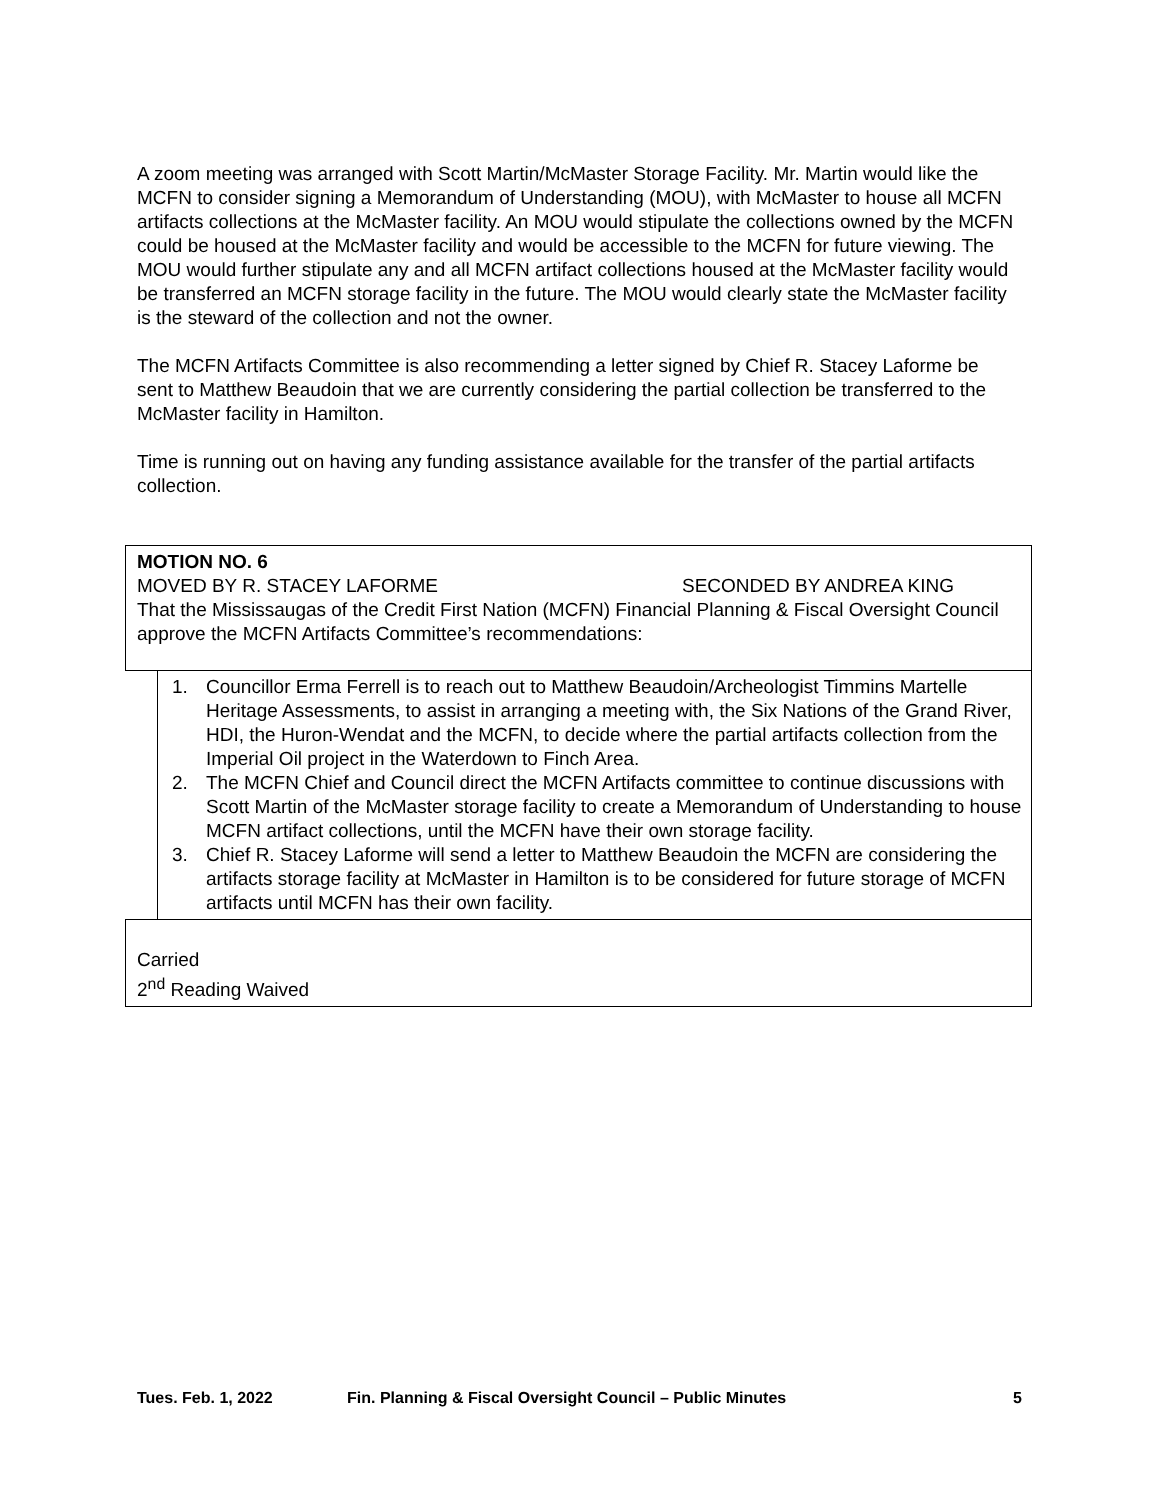A zoom meeting was arranged with Scott Martin/McMaster Storage Facility. Mr. Martin would like the MCFN to consider signing a Memorandum of Understanding (MOU), with McMaster to house all MCFN artifacts collections at the McMaster facility. An MOU would stipulate the collections owned by the MCFN could be housed at the McMaster facility and would be accessible to the MCFN for future viewing. The MOU would further stipulate any and all MCFN artifact collections housed at the McMaster facility would be transferred an MCFN storage facility in the future. The MOU would clearly state the McMaster facility is the steward of the collection and not the owner.
The MCFN Artifacts Committee is also recommending a letter signed by Chief R. Stacey Laforme be sent to Matthew Beaudoin that we are currently considering the partial collection be transferred to the McMaster facility in Hamilton.
Time is running out on having any funding assistance available for the transfer of the partial artifacts collection.
MOTION NO. 6
MOVED BY R. STACEY LAFORME SECONDED BY ANDREA KING
That the Mississaugas of the Credit First Nation (MCFN) Financial Planning & Fiscal Oversight Council approve the MCFN Artifacts Committee’s recommendations:
1. Councillor Erma Ferrell is to reach out to Matthew Beaudoin/Archeologist Timmins Martelle Heritage Assessments, to assist in arranging a meeting with, the Six Nations of the Grand River, HDI, the Huron-Wendat and the MCFN, to decide where the partial artifacts collection from the Imperial Oil project in the Waterdown to Finch Area.
2. The MCFN Chief and Council direct the MCFN Artifacts committee to continue discussions with Scott Martin of the McMaster storage facility to create a Memorandum of Understanding to house MCFN artifact collections, until the MCFN have their own storage facility.
3. Chief R. Stacey Laforme will send a letter to Matthew Beaudoin the MCFN are considering the artifacts storage facility at McMaster in Hamilton is to be considered for future storage of MCFN artifacts until MCFN has their own facility.
Carried
2<sup>nd</sup> Reading Waived
Tues. Feb. 1, 2022 Fin. Planning & Fiscal Oversight Council – Public Minutes 5